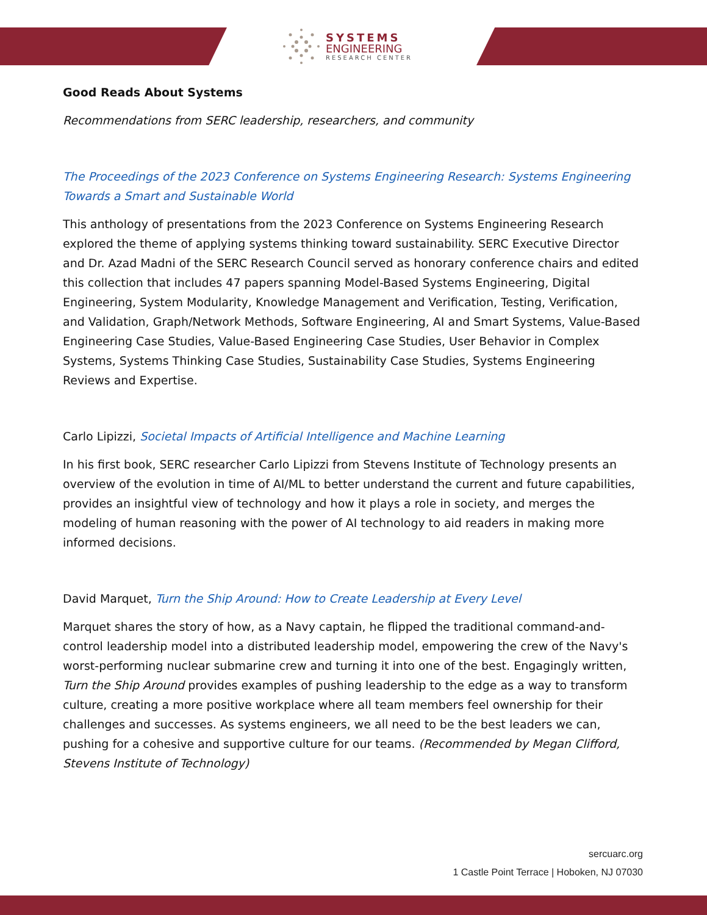SYSTEMS
ENGINEERING
RESEARCH CENTER
Good Reads About Systems
Recommendations from SERC leadership, researchers, and community
The Proceedings of the 2023 Conference on Systems Engineering Research: Systems Engineering Towards a Smart and Sustainable World
This anthology of presentations from the 2023 Conference on Systems Engineering Research explored the theme of applying systems thinking toward sustainability. SERC Executive Director and Dr. Azad Madni of the SERC Research Council served as honorary conference chairs and edited this collection that includes 47 papers spanning Model-Based Systems Engineering, Digital Engineering, System Modularity, Knowledge Management and Verification, Testing, Verification, and Validation, Graph/Network Methods, Software Engineering, AI and Smart Systems, Value-Based Engineering Case Studies, Value-Based Engineering Case Studies, User Behavior in Complex Systems, Systems Thinking Case Studies, Sustainability Case Studies, Systems Engineering Reviews and Expertise.
Carlo Lipizzi, Societal Impacts of Artificial Intelligence and Machine Learning
In his first book, SERC researcher Carlo Lipizzi from Stevens Institute of Technology presents an overview of the evolution in time of AI/ML to better understand the current and future capabilities, provides an insightful view of technology and how it plays a role in society, and merges the modeling of human reasoning with the power of AI technology to aid readers in making more informed decisions.
David Marquet, Turn the Ship Around: How to Create Leadership at Every Level
Marquet shares the story of how, as a Navy captain, he flipped the traditional command-and-control leadership model into a distributed leadership model, empowering the crew of the Navy's worst-performing nuclear submarine crew and turning it into one of the best. Engagingly written, Turn the Ship Around provides examples of pushing leadership to the edge as a way to transform culture, creating a more positive workplace where all team members feel ownership for their challenges and successes. As systems engineers, we all need to be the best leaders we can, pushing for a cohesive and supportive culture for our teams. (Recommended by Megan Clifford, Stevens Institute of Technology)
sercuarc.org
1 Castle Point Terrace | Hoboken, NJ 07030